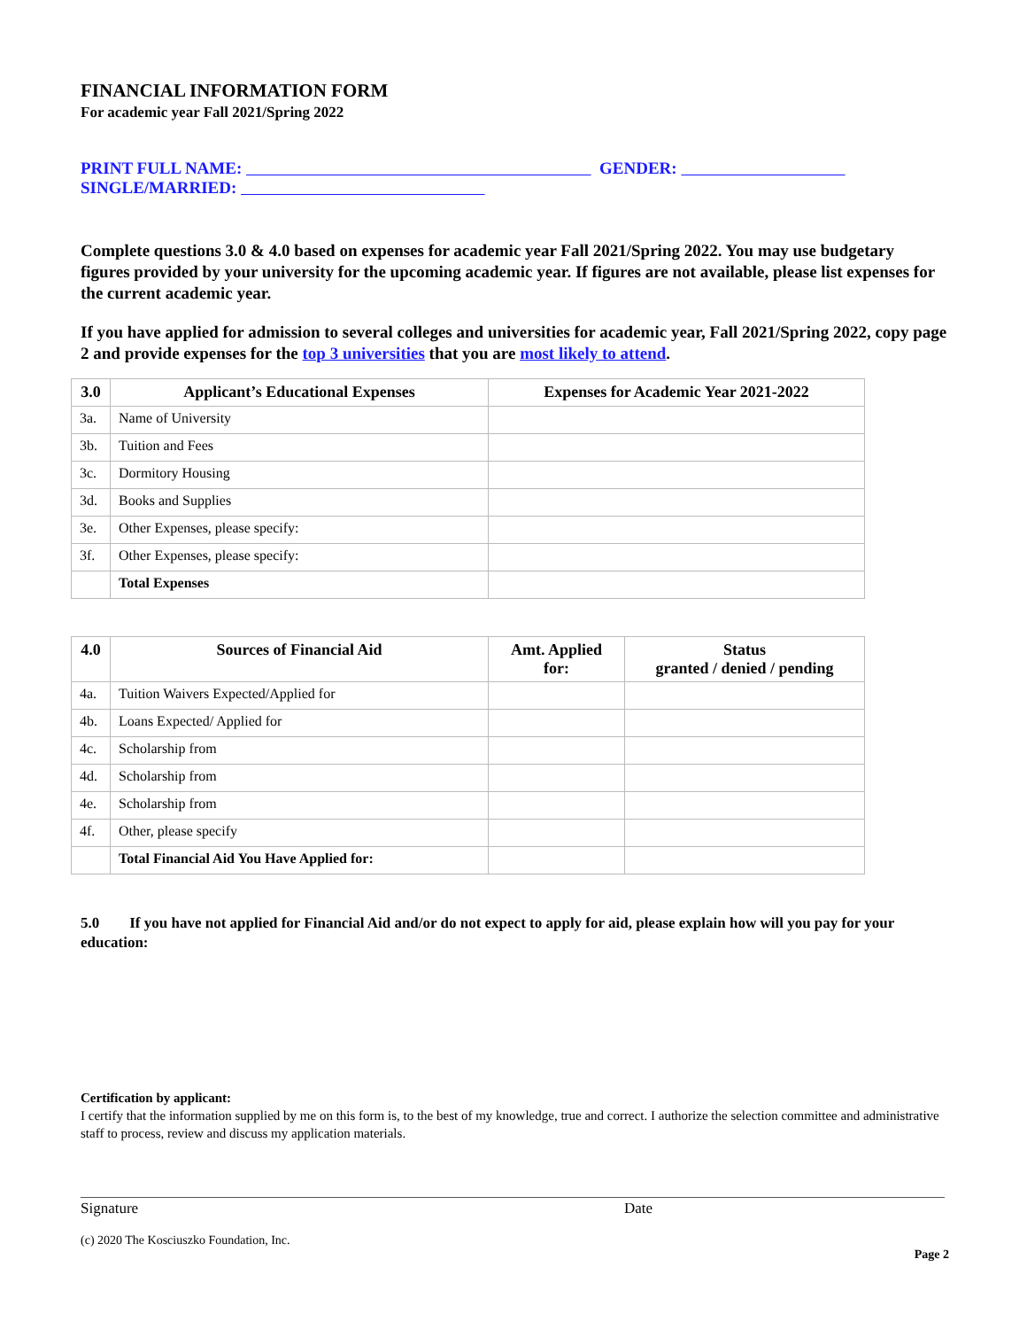FINANCIAL INFORMATION FORM
For academic year Fall 2021/Spring 2022
PRINT FULL NAME: GENDER:
SINGLE/MARRIED:
Complete questions 3.0 & 4.0 based on expenses for academic year Fall 2021/Spring 2022. You may use budgetary figures provided by your university for the upcoming academic year. If figures are not available, please list expenses for the current academic year.
If you have applied for admission to several colleges and universities for academic year, Fall 2021/Spring 2022, copy page 2 and provide expenses for the top 3 universities that you are most likely to attend.
| 3.0 | Applicant’s Educational Expenses | Expenses for Academic Year 2021-2022 |
| --- | --- | --- |
| 3a. | Name of University | |
| 3b. | Tuition and Fees | |
| 3c. | Dormitory Housing | |
| 3d. | Books and Supplies | |
| 3e. | Other Expenses, please specify: | |
| 3f. | Other Expenses, please specify: | |
| | Total Expenses | |
| 4.0 | Sources of Financial Aid | Amt. Applied for: | Status granted / denied / pending |
| --- | --- | --- | --- |
| 4a. | Tuition Waivers Expected/Applied for | | |
| 4b. | Loans Expected/ Applied for | | |
| 4c. | Scholarship from | | |
| 4d. | Scholarship from | | |
| 4e. | Scholarship from | | |
| 4f. | Other, please specify | | |
| | Total Financial Aid You Have Applied for: | | |
5.0 If you have not applied for Financial Aid and/or do not expect to apply for aid, please explain how will you pay for your education:
Certification by applicant:
I certify that the information supplied by me on this form is, to the best of my knowledge, true and correct. I authorize the selection committee and administrative staff to process, review and discuss my application materials.
Signature Date
(c) 2020 The Kosciuszko Foundation, Inc.
Page 2